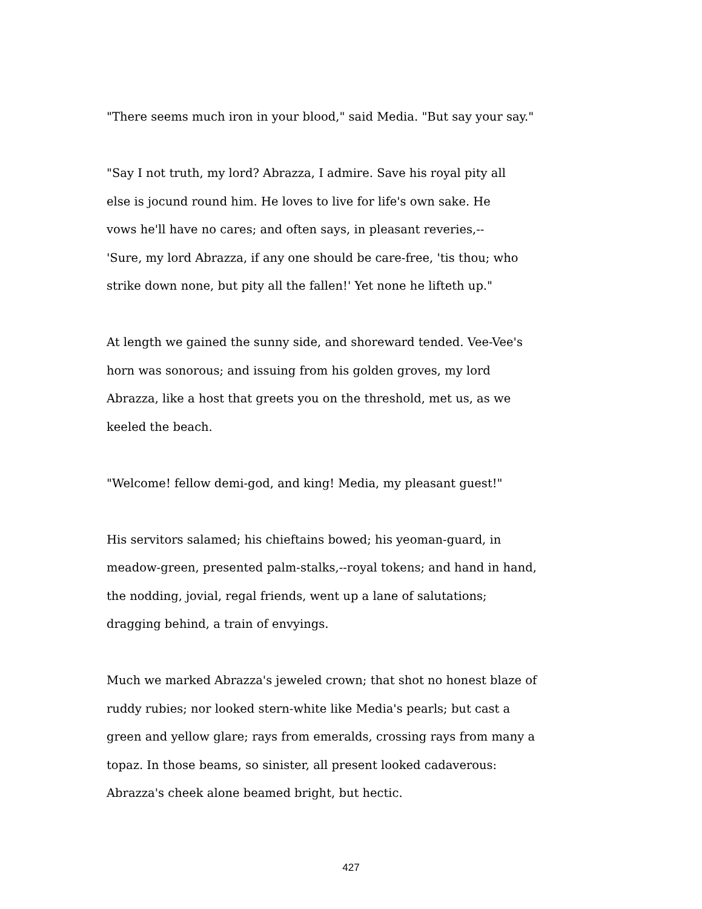"There seems much iron in your blood," said Media. "But say your say."
"Say I not truth, my lord? Abrazza, I admire. Save his royal pity all
else is jocund round him. He loves to live for life's own sake. He
vows he'll have no cares; and often says, in pleasant reveries,--
'Sure, my lord Abrazza, if any one should be care-free, 'tis thou; who
strike down none, but pity all the fallen!' Yet none he lifteth up."
At length we gained the sunny side, and shoreward tended. Vee-Vee's
horn was sonorous; and issuing from his golden groves, my lord
Abrazza, like a host that greets you on the threshold, met us, as we
keeled the beach.
"Welcome! fellow demi-god, and king! Media, my pleasant guest!"
His servitors salamed; his chieftains bowed; his yeoman-guard, in
meadow-green, presented palm-stalks,--royal tokens; and hand in hand,
the nodding, jovial, regal friends, went up a lane of salutations;
dragging behind, a train of envyings.
Much we marked Abrazza's jeweled crown; that shot no honest blaze of
ruddy rubies; nor looked stern-white like Media's pearls; but cast a
green and yellow glare; rays from emeralds, crossing rays from many a
topaz. In those beams, so sinister, all present looked cadaverous:
Abrazza's cheek alone beamed bright, but hectic.
427